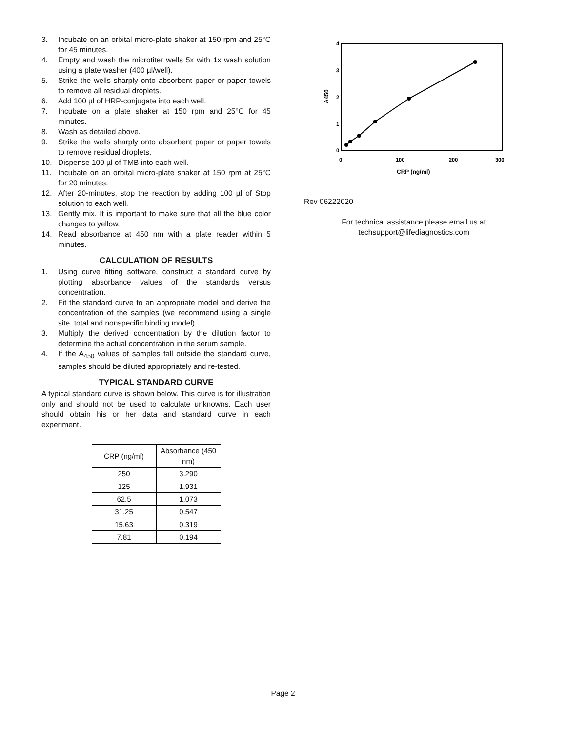3. Incubate on an orbital micro-plate shaker at 150 rpm and 25°C for 45 minutes.
4. Empty and wash the microtiter wells 5x with 1x wash solution using a plate washer (400 µl/well).
5. Strike the wells sharply onto absorbent paper or paper towels to remove all residual droplets.
6. Add 100 µl of HRP-conjugate into each well.
7. Incubate on a plate shaker at 150 rpm and 25°C for 45 minutes.
8. Wash as detailed above.
9. Strike the wells sharply onto absorbent paper or paper towels to remove residual droplets.
10. Dispense 100 µl of TMB into each well.
11. Incubate on an orbital micro-plate shaker at 150 rpm at 25°C for 20 minutes.
12. After 20-minutes, stop the reaction by adding 100 µl of Stop solution to each well.
13. Gently mix. It is important to make sure that all the blue color changes to yellow.
14. Read absorbance at 450 nm with a plate reader within 5 minutes.
CALCULATION OF RESULTS
1. Using curve fitting software, construct a standard curve by plotting absorbance values of the standards versus concentration.
2. Fit the standard curve to an appropriate model and derive the concentration of the samples (we recommend using a single site, total and nonspecific binding model).
3. Multiply the derived concentration by the dilution factor to determine the actual concentration in the serum sample.
4. If the A<sub>450</sub> values of samples fall outside the standard curve, samples should be diluted appropriately and re-tested.
TYPICAL STANDARD CURVE
A typical standard curve is shown below. This curve is for illustration only and should not be used to calculate unknowns. Each user should obtain his or her data and standard curve in each experiment.
| CRP (ng/ml) | Absorbance (450 nm) |
| --- | --- |
| 250 | 3.290 |
| 125 | 1.931 |
| 62.5 | 1.073 |
| 31.25 | 0.547 |
| 15.63 | 0.319 |
| 7.81 | 0.194 |
4
3
2
1
0
0
100
200
300
CRP (ng/ml)
A450
Rev 06222020
For technical assistance please email us at
techsupport@lifediagnostics.com
Page 2